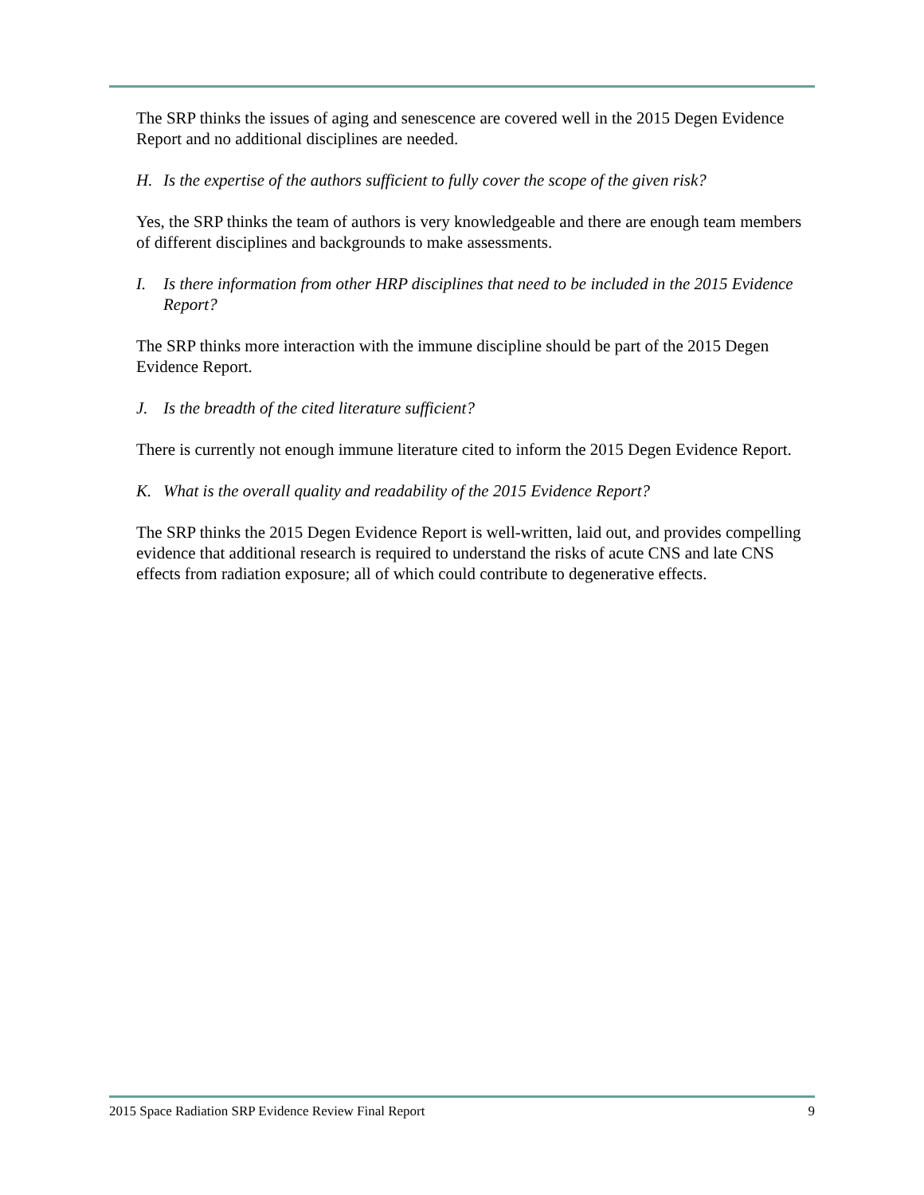The SRP thinks the issues of aging and senescence are covered well in the 2015 Degen Evidence Report and no additional disciplines are needed.
H. Is the expertise of the authors sufficient to fully cover the scope of the given risk?
Yes, the SRP thinks the team of authors is very knowledgeable and there are enough team members of different disciplines and backgrounds to make assessments.
I. Is there information from other HRP disciplines that need to be included in the 2015 Evidence Report?
The SRP thinks more interaction with the immune discipline should be part of the 2015 Degen Evidence Report.
J. Is the breadth of the cited literature sufficient?
There is currently not enough immune literature cited to inform the 2015 Degen Evidence Report.
K. What is the overall quality and readability of the 2015 Evidence Report?
The SRP thinks the 2015 Degen Evidence Report is well-written, laid out, and provides compelling evidence that additional research is required to understand the risks of acute CNS and late CNS effects from radiation exposure; all of which could contribute to degenerative effects.
2015 Space Radiation SRP Evidence Review Final Report 9